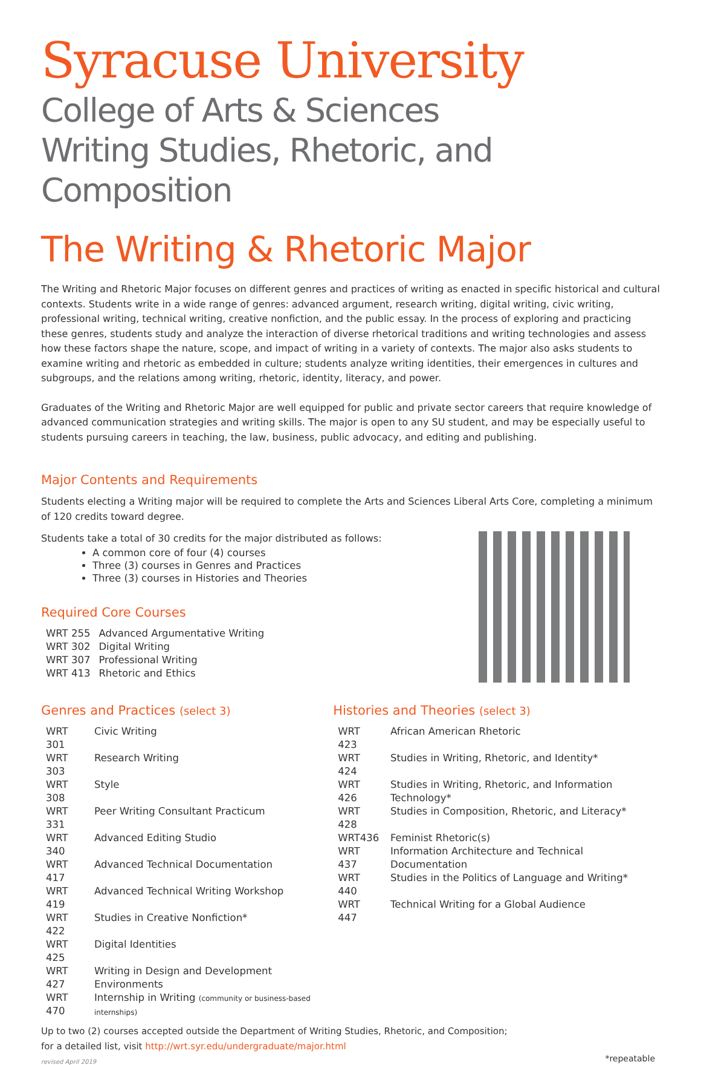Syracuse University
College of Arts & Sciences
Writing Studies, Rhetoric, and Composition
The Writing & Rhetoric Major
The Writing and Rhetoric Major focuses on different genres and practices of writing as enacted in specific historical and cultural contexts. Students write in a wide range of genres: advanced argument, research writing, digital writing, civic writing, professional writing, technical writing, creative nonfiction, and the public essay. In the process of exploring and practicing these genres, students study and analyze the interaction of diverse rhetorical traditions and writing technologies and assess how these factors shape the nature, scope, and impact of writing in a variety of contexts. The major also asks students to examine writing and rhetoric as embedded in culture; students analyze writing identities, their emergences in cultures and subgroups, and the relations among writing, rhetoric, identity, literacy, and power.
Graduates of the Writing and Rhetoric Major are well equipped for public and private sector careers that require knowledge of advanced communication strategies and writing skills. The major is open to any SU student, and may be especially useful to students pursuing careers in teaching, the law, business, public advocacy, and editing and publishing.
Major Contents and Requirements
Students electing a Writing major will be required to complete the Arts and Sciences Liberal Arts Core, completing a minimum of 120 credits toward degree.
Students take a total of 30 credits for the major distributed as follows:
A common core of four (4) courses
Three (3) courses in Genres and Practices
Three (3) courses in Histories and Theories
Required Core Courses
| WRT 255 | Advanced Argumentative Writing |
| WRT 302 | Digital Writing |
| WRT 307 | Professional Writing |
| WRT 413 | Rhetoric and Ethics |
Genres and Practices (select 3)
| WRT 301 | Civic Writing |
| WRT 303 | Research Writing |
| WRT 308 | Style |
| WRT 331 | Peer Writing Consultant Practicum |
| WRT 340 | Advanced Editing Studio |
| WRT 417 | Advanced Technical Documentation |
| WRT 419 | Advanced Technical Writing Workshop |
| WRT 422 | Studies in Creative Nonfiction* |
| WRT 425 | Digital Identities |
| WRT 427 | Writing in Design and Development Environments |
| WRT 470 | Internship in Writing (community or business-based internships) |
Histories and Theories (select 3)
| WRT 423 | African American Rhetoric |
| WRT 424 | Studies in Writing, Rhetoric, and Identity* |
| WRT 426 | Studies in Writing, Rhetoric, and Information Technology* |
| WRT 428 | Studies in Composition, Rhetoric, and Literacy* |
| WRT436 | Feminist Rhetoric(s) |
| WRT 437 | Information Architecture and Technical Documentation |
| WRT 440 | Studies in the Politics of Language and Writing* |
| WRT 447 | Technical Writing for a Global Audience |
Up to two (2) courses accepted outside the Department of Writing Studies, Rhetoric, and Composition;
for a detailed list, visit http://wrt.syr.edu/undergraduate/major.html
revised April 2019 *repeatable